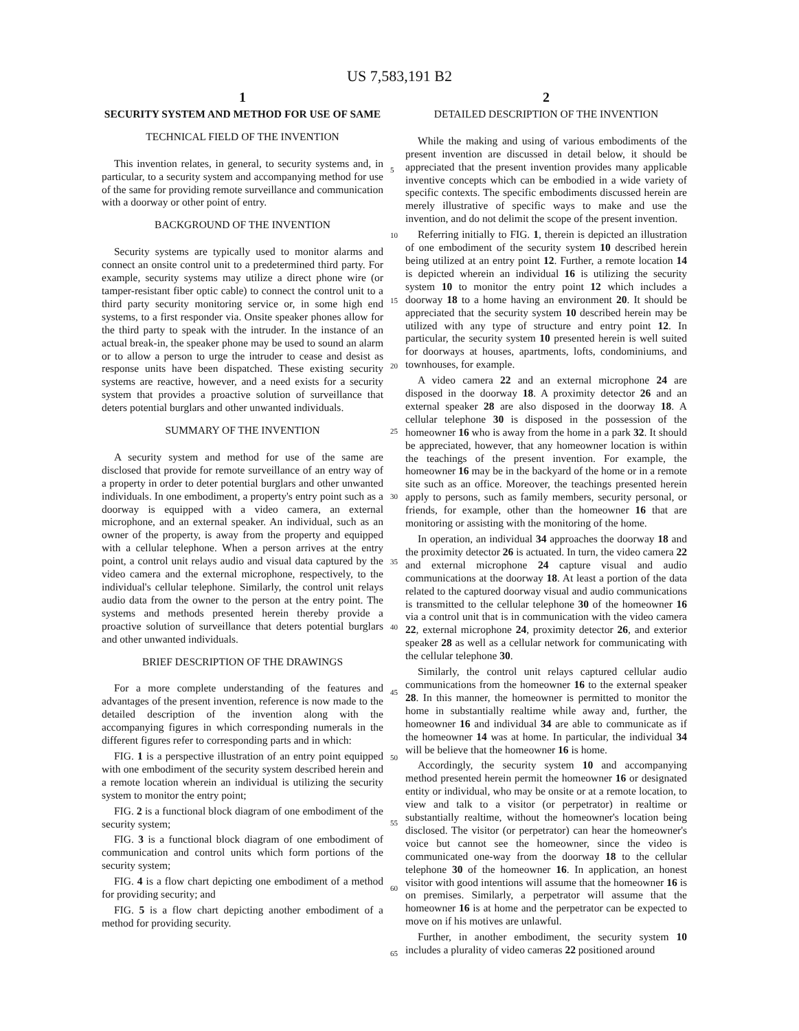US 7,583,191 B2
1
SECURITY SYSTEM AND METHOD FOR USE OF SAME
TECHNICAL FIELD OF THE INVENTION
This invention relates, in general, to security systems and, in particular, to a security system and accompanying method for use of the same for providing remote surveillance and communication with a doorway or other point of entry.
BACKGROUND OF THE INVENTION
Security systems are typically used to monitor alarms and connect an onsite control unit to a predetermined third party. For example, security systems may utilize a direct phone wire (or tamper-resistant fiber optic cable) to connect the control unit to a third party security monitoring service or, in some high end systems, to a first responder via. Onsite speaker phones allow for the third party to speak with the intruder. In the instance of an actual break-in, the speaker phone may be used to sound an alarm or to allow a person to urge the intruder to cease and desist as response units have been dispatched. These existing security systems are reactive, however, and a need exists for a security system that provides a proactive solution of surveillance that deters potential burglars and other unwanted individuals.
SUMMARY OF THE INVENTION
A security system and method for use of the same are disclosed that provide for remote surveillance of an entry way of a property in order to deter potential burglars and other unwanted individuals. In one embodiment, a property's entry point such as a doorway is equipped with a video camera, an external microphone, and an external speaker. An individual, such as an owner of the property, is away from the property and equipped with a cellular telephone. When a person arrives at the entry point, a control unit relays audio and visual data captured by the video camera and the external microphone, respectively, to the individual's cellular telephone. Similarly, the control unit relays audio data from the owner to the person at the entry point. The systems and methods presented herein thereby provide a proactive solution of surveillance that deters potential burglars and other unwanted individuals.
BRIEF DESCRIPTION OF THE DRAWINGS
For a more complete understanding of the features and advantages of the present invention, reference is now made to the detailed description of the invention along with the accompanying figures in which corresponding numerals in the different figures refer to corresponding parts and in which:
FIG. 1 is a perspective illustration of an entry point equipped with one embodiment of the security system described herein and a remote location wherein an individual is utilizing the security system to monitor the entry point;
FIG. 2 is a functional block diagram of one embodiment of the security system;
FIG. 3 is a functional block diagram of one embodiment of communication and control units which form portions of the security system;
FIG. 4 is a flow chart depicting one embodiment of a method for providing security; and
FIG. 5 is a flow chart depicting another embodiment of a method for providing security.
2
DETAILED DESCRIPTION OF THE INVENTION
While the making and using of various embodiments of the present invention are discussed in detail below, it should be appreciated that the present invention provides many applicable inventive concepts which can be embodied in a wide variety of specific contexts. The specific embodiments discussed herein are merely illustrative of specific ways to make and use the invention, and do not delimit the scope of the present invention.
Referring initially to FIG. 1, therein is depicted an illustration of one embodiment of the security system 10 described herein being utilized at an entry point 12. Further, a remote location 14 is depicted wherein an individual 16 is utilizing the security system 10 to monitor the entry point 12 which includes a doorway 18 to a home having an environment 20. It should be appreciated that the security system 10 described herein may be utilized with any type of structure and entry point 12. In particular, the security system 10 presented herein is well suited for doorways at houses, apartments, lofts, condominiums, and townhouses, for example.
A video camera 22 and an external microphone 24 are disposed in the doorway 18. A proximity detector 26 and an external speaker 28 are also disposed in the doorway 18. A cellular telephone 30 is disposed in the possession of the homeowner 16 who is away from the home in a park 32. It should be appreciated, however, that any homeowner location is within the teachings of the present invention. For example, the homeowner 16 may be in the backyard of the home or in a remote site such as an office. Moreover, the teachings presented herein apply to persons, such as family members, security personal, or friends, for example, other than the homeowner 16 that are monitoring or assisting with the monitoring of the home.
In operation, an individual 34 approaches the doorway 18 and the proximity detector 26 is actuated. In turn, the video camera 22 and external microphone 24 capture visual and audio communications at the doorway 18. At least a portion of the data related to the captured doorway visual and audio communications is transmitted to the cellular telephone 30 of the homeowner 16 via a control unit that is in communication with the video camera 22, external microphone 24, proximity detector 26, and exterior speaker 28 as well as a cellular network for communicating with the cellular telephone 30.
Similarly, the control unit relays captured cellular audio communications from the homeowner 16 to the external speaker 28. In this manner, the homeowner is permitted to monitor the home in substantially realtime while away and, further, the homeowner 16 and individual 34 are able to communicate as if the homeowner 14 was at home. In particular, the individual 34 will be believe that the homeowner 16 is home.
Accordingly, the security system 10 and accompanying method presented herein permit the homeowner 16 or designated entity or individual, who may be onsite or at a remote location, to view and talk to a visitor (or perpetrator) in realtime or substantially realtime, without the homeowner's location being disclosed. The visitor (or perpetrator) can hear the homeowner's voice but cannot see the homeowner, since the video is communicated one-way from the doorway 18 to the cellular telephone 30 of the homeowner 16. In application, an honest visitor with good intentions will assume that the homeowner 16 is on premises. Similarly, a perpetrator will assume that the homeowner 16 is at home and the perpetrator can be expected to move on if his motives are unlawful.
Further, in another embodiment, the security system 10 includes a plurality of video cameras 22 positioned around
5
10
15
20
25
30
35
40
45
50
55
60
65